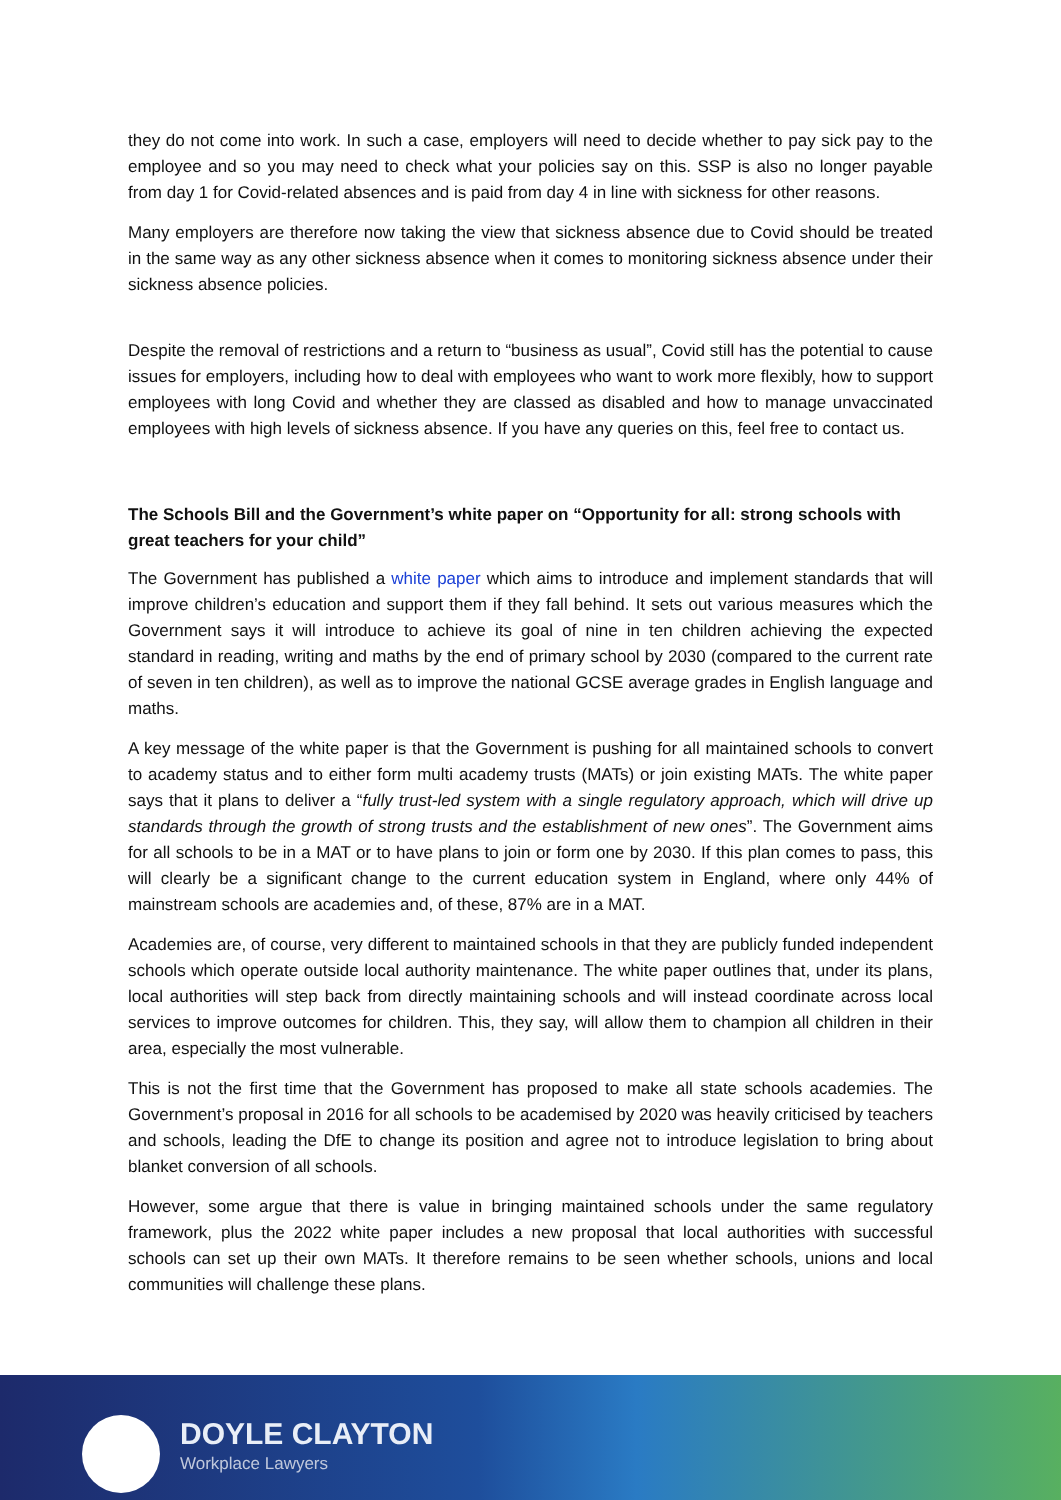they do not come into work. In such a case, employers will need to decide whether to pay sick pay to the employee and so you may need to check what your policies say on this. SSP is also no longer payable from day 1 for Covid-related absences and is paid from day 4 in line with sickness for other reasons.
Many employers are therefore now taking the view that sickness absence due to Covid should be treated in the same way as any other sickness absence when it comes to monitoring sickness absence under their sickness absence policies.
Despite the removal of restrictions and a return to “business as usual”, Covid still has the potential to cause issues for employers, including how to deal with employees who want to work more flexibly, how to support employees with long Covid and whether they are classed as disabled and how to manage unvaccinated employees with high levels of sickness absence. If you have any queries on this, feel free to contact us.
The Schools Bill and the Government’s white paper on “Opportunity for all: strong schools with great teachers for your child”
The Government has published a white paper which aims to introduce and implement standards that will improve children’s education and support them if they fall behind. It sets out various measures which the Government says it will introduce to achieve its goal of nine in ten children achieving the expected standard in reading, writing and maths by the end of primary school by 2030 (compared to the current rate of seven in ten children), as well as to improve the national GCSE average grades in English language and maths.
A key message of the white paper is that the Government is pushing for all maintained schools to convert to academy status and to either form multi academy trusts (MATs) or join existing MATs. The white paper says that it plans to deliver a “fully trust-led system with a single regulatory approach, which will drive up standards through the growth of strong trusts and the establishment of new ones”. The Government aims for all schools to be in a MAT or to have plans to join or form one by 2030. If this plan comes to pass, this will clearly be a significant change to the current education system in England, where only 44% of mainstream schools are academies and, of these, 87% are in a MAT.
Academies are, of course, very different to maintained schools in that they are publicly funded independent schools which operate outside local authority maintenance. The white paper outlines that, under its plans, local authorities will step back from directly maintaining schools and will instead coordinate across local services to improve outcomes for children. This, they say, will allow them to champion all children in their area, especially the most vulnerable.
This is not the first time that the Government has proposed to make all state schools academies. The Government’s proposal in 2016 for all schools to be academised by 2020 was heavily criticised by teachers and schools, leading the DfE to change its position and agree not to introduce legislation to bring about blanket conversion of all schools.
However, some argue that there is value in bringing maintained schools under the same regulatory framework, plus the 2022 white paper includes a new proposal that local authorities with successful schools can set up their own MATs. It therefore remains to be seen whether schools, unions and local communities will challenge these plans.
DOYLE CLAYTON
Workplace Lawyers